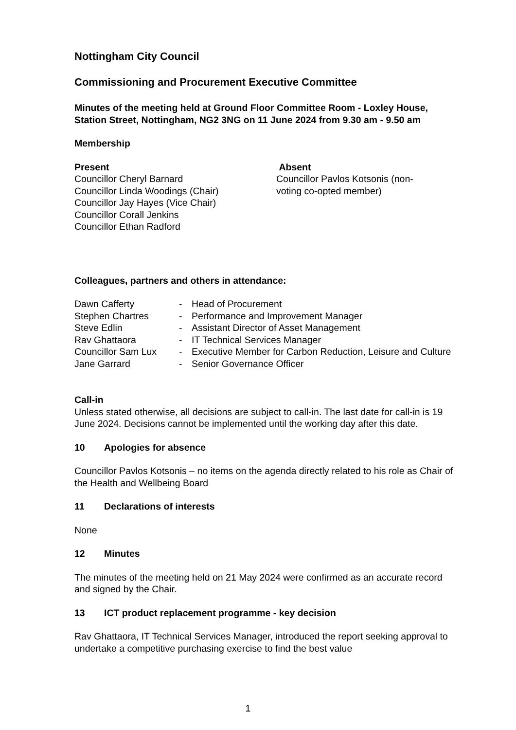Nottingham City Council
Commissioning and Procurement Executive Committee
Minutes of the meeting held at Ground Floor Committee Room - Loxley House, Station Street, Nottingham, NG2 3NG on 11 June 2024 from 9.30 am - 9.50 am
Membership
Present
Councillor Cheryl Barnard
Councillor Linda Woodings (Chair)
Councillor Jay Hayes (Vice Chair)
Councillor Corall Jenkins
Councillor Ethan Radford
Absent
Councillor Pavlos Kotsonis (non-voting co-opted member)
Colleagues, partners and others in attendance:
| Dawn Cafferty | - | Head of Procurement |
| Stephen Chartres | - | Performance and Improvement Manager |
| Steve Edlin | - | Assistant Director of Asset Management |
| Rav Ghattaora | - | IT Technical Services Manager |
| Councillor Sam Lux | - | Executive Member for Carbon Reduction, Leisure and Culture |
| Jane Garrard | - | Senior Governance Officer |
Call-in
Unless stated otherwise, all decisions are subject to call-in. The last date for call-in is 19 June 2024. Decisions cannot be implemented until the working day after this date.
10 Apologies for absence
Councillor Pavlos Kotsonis – no items on the agenda directly related to his role as Chair of the Health and Wellbeing Board
11 Declarations of interests
None
12 Minutes
The minutes of the meeting held on 21 May 2024 were confirmed as an accurate record and signed by the Chair.
13 ICT product replacement programme - key decision
Rav Ghattaora, IT Technical Services Manager, introduced the report seeking approval to undertake a competitive purchasing exercise to find the best value
1